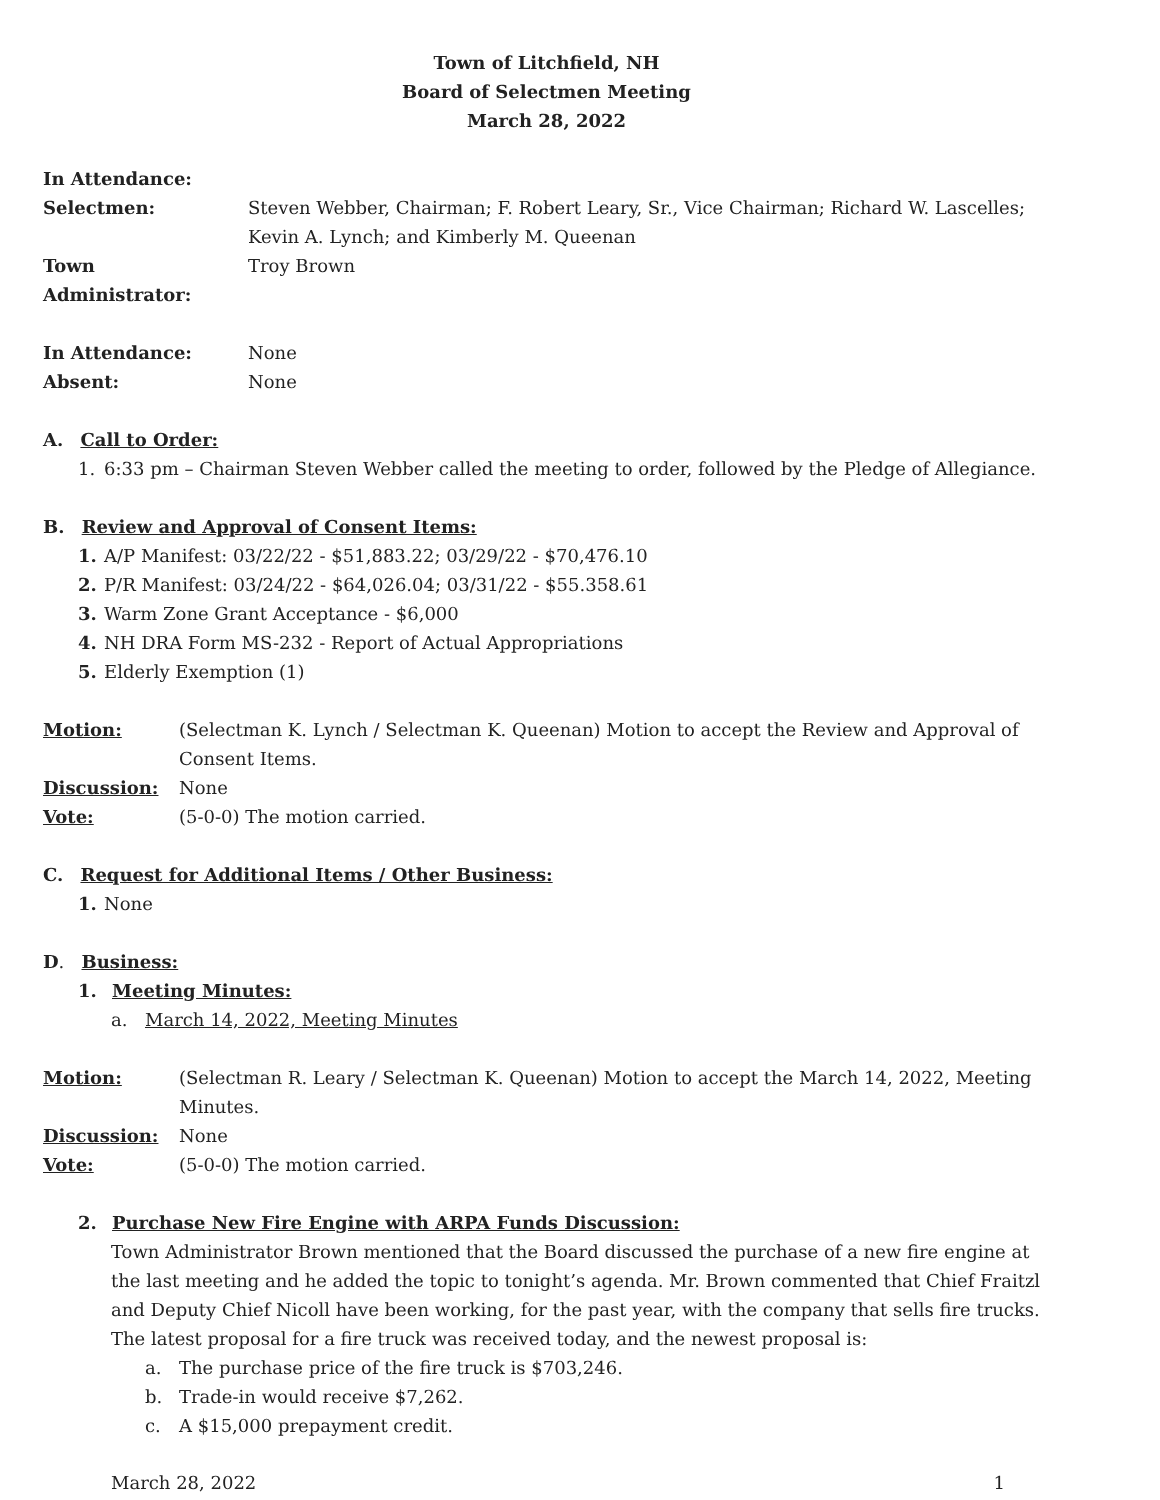Town of Litchfield, NH
Board of Selectmen Meeting
March 28, 2022
In Attendance:
Selectmen: Steven Webber, Chairman; F. Robert Leary, Sr., Vice Chairman; Richard W. Lascelles; Kevin A. Lynch; and Kimberly M. Queenan
Town Administrator:
Troy Brown
In Attendance: None
Absent: None
A. Call to Order:
1. 6:33 pm – Chairman Steven Webber called the meeting to order, followed by the Pledge of Allegiance.
B. Review and Approval of Consent Items:
1. A/P Manifest: 03/22/22 - $51,883.22; 03/29/22 - $70,476.10
2. P/R Manifest: 03/24/22 - $64,026.04; 03/31/22 - $55.358.61
3. Warm Zone Grant Acceptance - $6,000
4. NH DRA Form MS-232 - Report of Actual Appropriations
5. Elderly Exemption (1)
Motion: (Selectman K. Lynch / Selectman K. Queenan) Motion to accept the Review and Approval of Consent Items.
Discussion: None
Vote: (5-0-0) The motion carried.
C. Request for Additional Items / Other Business:
1. None
D. Business:
1. Meeting Minutes:
a. March 14, 2022, Meeting Minutes
Motion: (Selectman R. Leary / Selectman K. Queenan) Motion to accept the March 14, 2022, Meeting Minutes.
Discussion: None
Vote: (5-0-0) The motion carried.
2. Purchase New Fire Engine with ARPA Funds Discussion:
Town Administrator Brown mentioned that the Board discussed the purchase of a new fire engine at the last meeting and he added the topic to tonight’s agenda. Mr. Brown commented that Chief Fraitzl and Deputy Chief Nicoll have been working, for the past year, with the company that sells fire trucks. The latest proposal for a fire truck was received today, and the newest proposal is:
a. The purchase price of the fire truck is $703,246.
b. Trade-in would receive $7,262.
c. A $15,000 prepayment credit.
March 28, 2022 1